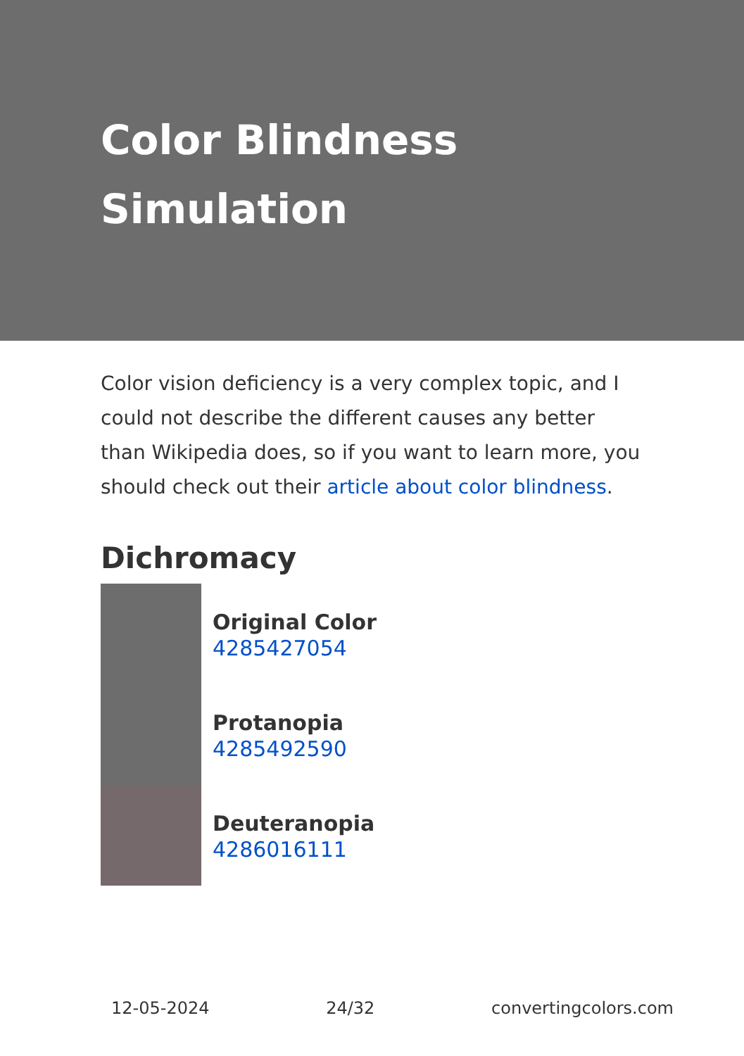Color Blindness Simulation
Color vision deficiency is a very complex topic, and I could not describe the different causes any better than Wikipedia does, so if you want to learn more, you should check out their article about color blindness.
Dichromacy
Original Color
4285427054
Protanopia
4285492590
Deuteranopia
4286016111
12-05-2024 24/32 convertingcolors.com